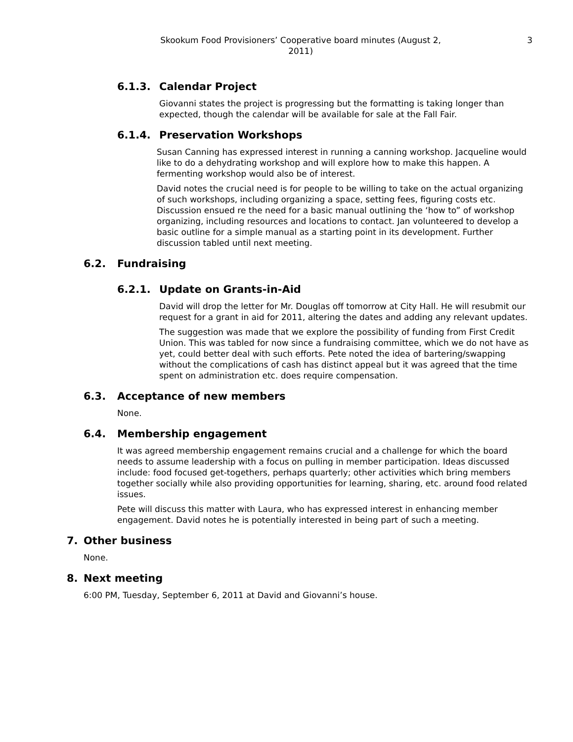Skookum Food Provisioners’ Cooperative board minutes (August 2, 2011) 3
6.1.3. Calendar Project
Giovanni states the project is progressing but the formatting is taking longer than expected, though the calendar will be available for sale at the Fall Fair.
6.1.4. Preservation Workshops
Susan Canning has expressed interest in running a canning workshop. Jacqueline would like to do a dehydrating workshop and will explore how to make this happen. A fermenting workshop would also be of interest.
David notes the crucial need is for people to be willing to take on the actual organizing of such workshops, including organizing a space, setting fees, figuring costs etc. Discussion ensued re the need for a basic manual outlining the ‘how to” of workshop organizing, including resources and locations to contact. Jan volunteered to develop a basic outline for a simple manual as a starting point in its development. Further discussion tabled until next meeting.
6.2. Fundraising
6.2.1. Update on Grants-in-Aid
David will drop the letter for Mr. Douglas off tomorrow at City Hall. He will resubmit our request for a grant in aid for 2011, altering the dates and adding any relevant updates.
The suggestion was made that we explore the possibility of funding from First Credit Union. This was tabled for now since a fundraising committee, which we do not have as yet, could better deal with such efforts. Pete noted the idea of bartering/swapping without the complications of cash has distinct appeal but it was agreed that the time spent on administration etc. does require compensation.
6.3. Acceptance of new members
None.
6.4. Membership engagement
It was agreed membership engagement remains crucial and a challenge for which the board needs to assume leadership with a focus on pulling in member participation. Ideas discussed include: food focused get-togethers, perhaps quarterly; other activities which bring members together socially while also providing opportunities for learning, sharing, etc. around food related issues.
Pete will discuss this matter with Laura, who has expressed interest in enhancing member engagement. David notes he is potentially interested in being part of such a meeting.
7. Other business
None.
8. Next meeting
6:00 PM, Tuesday, September 6, 2011 at David and Giovanni’s house.